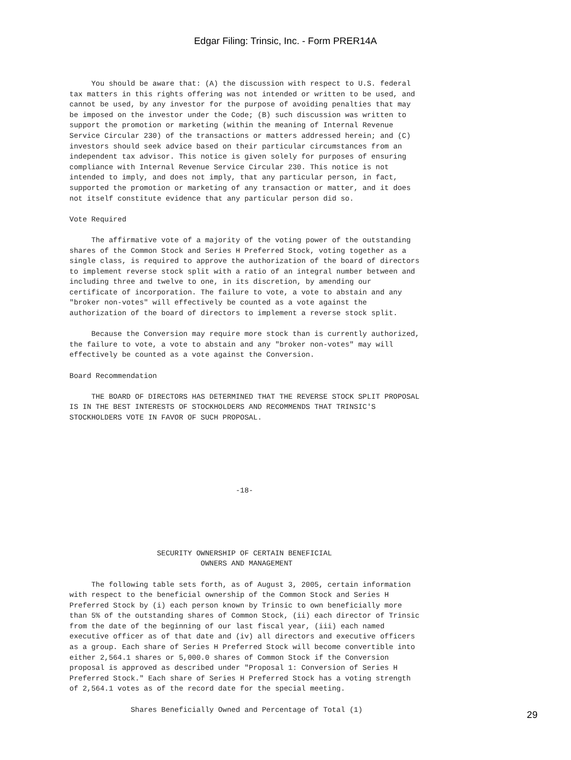Edgar Filing: Trinsic, Inc. - Form PRER14A
     You should be aware that: (A) the discussion with respect to U.S. federal
tax matters in this rights offering was not intended or written to be used, and
cannot be used, by any investor for the purpose of avoiding penalties that may
be imposed on the investor under the Code; (B) such discussion was written to
support the promotion or marketing (within the meaning of Internal Revenue
Service Circular 230) of the transactions or matters addressed herein; and (C)
investors should seek advice based on their particular circumstances from an
independent tax advisor. This notice is given solely for purposes of ensuring
compliance with Internal Revenue Service Circular 230. This notice is not
intended to imply, and does not imply, that any particular person, in fact,
supported the promotion or marketing of any transaction or matter, and it does
not itself constitute evidence that any particular person did so.

Vote Required

     The affirmative vote of a majority of the voting power of the outstanding
shares of the Common Stock and Series H Preferred Stock, voting together as a
single class, is required to approve the authorization of the board of directors
to implement reverse stock split with a ratio of an integral number between and
including three and twelve to one, in its discretion, by amending our
certificate of incorporation. The failure to vote, a vote to abstain and any
"broker non-votes" will effectively be counted as a vote against the
authorization of the board of directors to implement a reverse stock split.

     Because the Conversion may require more stock than is currently authorized,
the failure to vote, a vote to abstain and any "broker non-votes" may will
effectively be counted as a vote against the Conversion.

Board Recommendation

     THE BOARD OF DIRECTORS HAS DETERMINED THAT THE REVERSE STOCK SPLIT PROPOSAL
IS IN THE BEST INTERESTS OF STOCKHOLDERS AND RECOMMENDS THAT TRINSIC'S
STOCKHOLDERS VOTE IN FAVOR OF SUCH PROPOSAL.






                                      -18-





                    SECURITY OWNERSHIP OF CERTAIN BENEFICIAL
                              OWNERS AND MANAGEMENT

     The following table sets forth, as of August 3, 2005, certain information
with respect to the beneficial ownership of the Common Stock and Series H
Preferred Stock by (i) each person known by Trinsic to own beneficially more
than 5% of the outstanding shares of Common Stock, (ii) each director of Trinsic
from the date of the beginning of our last fiscal year, (iii) each named
executive officer as of that date and (iv) all directors and executive officers
as a group. Each share of Series H Preferred Stock will become convertible into
either 2,564.1 shares or 5,000.0 shares of Common Stock if the Conversion
proposal is approved as described under "Proposal 1: Conversion of Series H
Preferred Stock." Each share of Series H Preferred Stock has a voting strength
of 2,564.1 votes as of the record date for the special meeting.

              Shares Beneficially Owned and Percentage of Total (1)
29